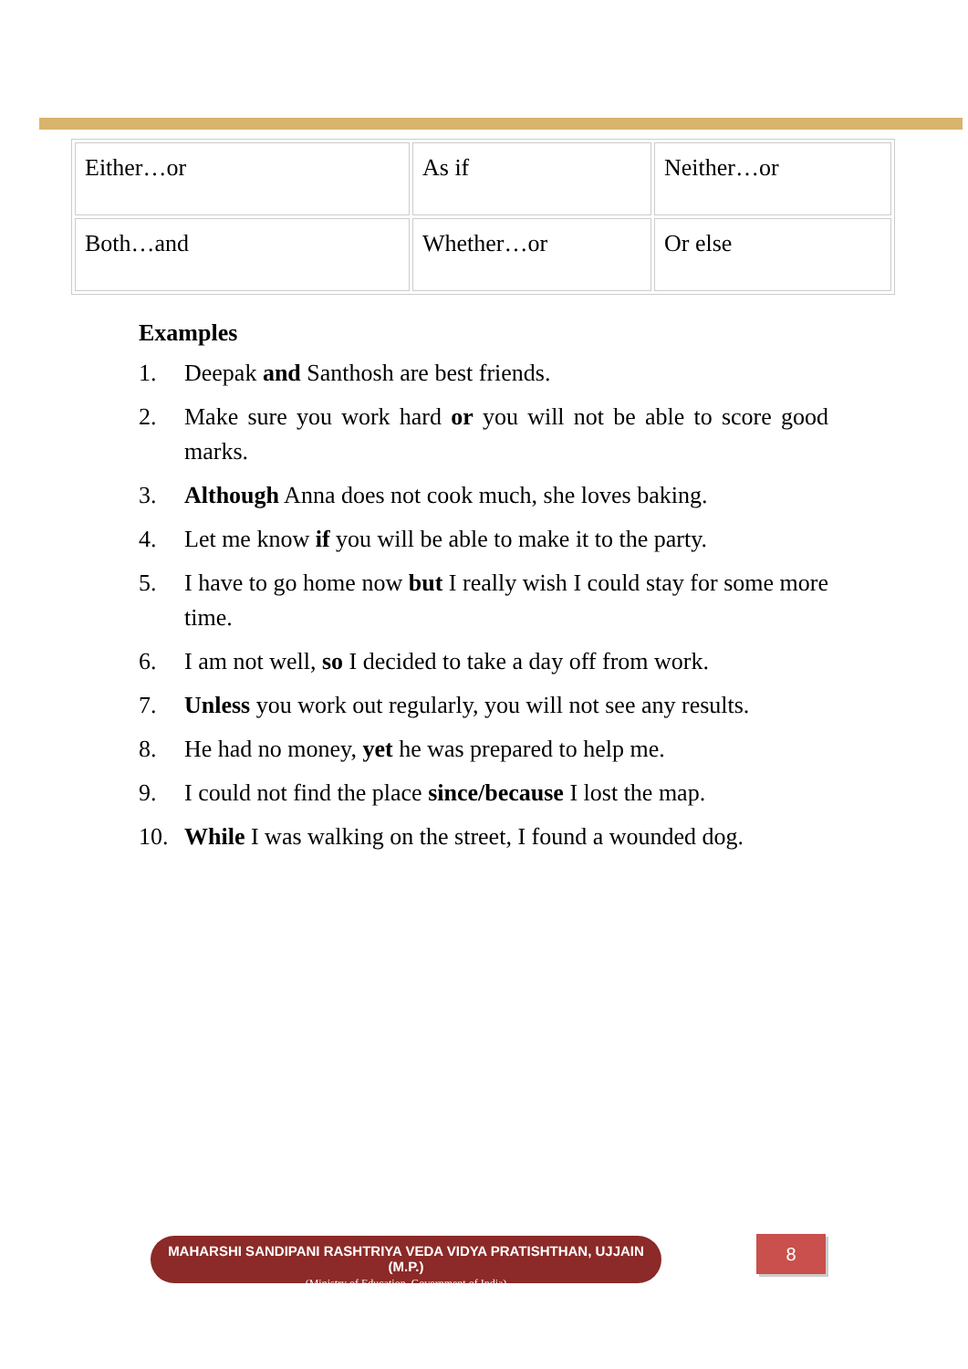| Either…or | As if | Neither…or |
| Both…and | Whether…or | Or else |
Examples
1. Deepak and Santhosh are best friends.
2. Make sure you work hard or you will not be able to score good marks.
3. Although Anna does not cook much, she loves baking.
4. Let me know if you will be able to make it to the party.
5. I have to go home now but I really wish I could stay for some more time.
6. I am not well, so I decided to take a day off from work.
7. Unless you work out regularly, you will not see any results.
8. He had no money, yet he was prepared to help me.
9. I could not find the place since/because I lost the map.
10. While I was walking on the street, I found a wounded dog.
MAHARSHI SANDIPANI RASHTRIYA VEDA VIDYA PRATISHTHAN, UJJAIN (M.P.)
(Ministry of Education, Government of India)
8